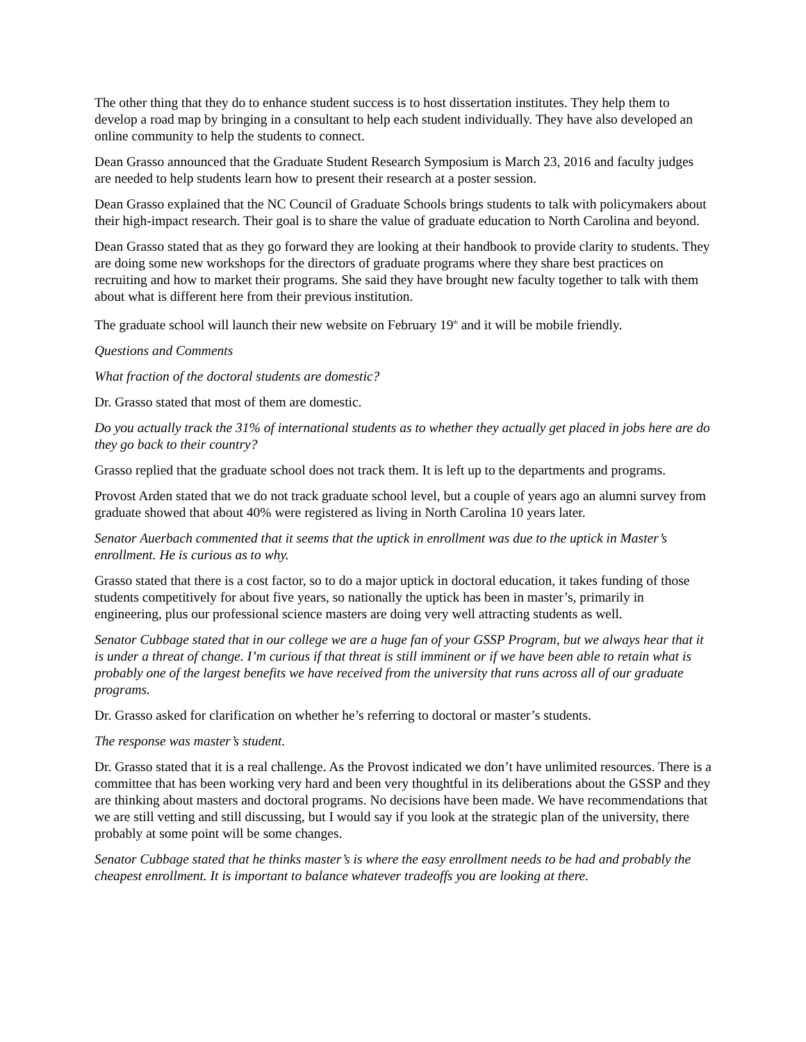The other thing that they do to enhance student success is to host dissertation institutes. They help them to develop a road map by bringing in a consultant to help each student individually. They have also developed an online community to help the students to connect.
Dean Grasso announced that the Graduate Student Research Symposium is March 23, 2016 and faculty judges are needed to help students learn how to present their research at a poster session.
Dean Grasso explained that the NC Council of Graduate Schools brings students to talk with policymakers about their high-impact research. Their goal is to share the value of graduate education to North Carolina and beyond.
Dean Grasso stated that as they go forward they are looking at their handbook to provide clarity to students. They are doing some new workshops for the directors of graduate programs where they share best practices on recruiting and how to market their programs. She said they have brought new faculty together to talk with them about what is different here from their previous institution.
The graduate school will launch their new website on February 19<sup>th</sup> and it will be mobile friendly.
Questions and Comments
What fraction of the doctoral students are domestic?
Dr. Grasso stated that most of them are domestic.
Do you actually track the 31% of international students as to whether they actually get placed in jobs here are do they go back to their country?
Grasso replied that the graduate school does not track them. It is left up to the departments and programs.
Provost Arden stated that we do not track graduate school level, but a couple of years ago an alumni survey from graduate showed that about 40% were registered as living in North Carolina 10 years later.
Senator Auerbach commented that it seems that the uptick in enrollment was due to the uptick in Master’s enrollment. He is curious as to why.
Grasso stated that there is a cost factor, so to do a major uptick in doctoral education, it takes funding of those students competitively for about five years, so nationally the uptick has been in master’s, primarily in engineering, plus our professional science masters are doing very well attracting students as well.
Senator Cubbage stated that in our college we are a huge fan of your GSSP Program, but we always hear that it is under a threat of change. I’m curious if that threat is still imminent or if we have been able to retain what is probably one of the largest benefits we have received from the university that runs across all of our graduate programs.
Dr. Grasso asked for clarification on whether he’s referring to doctoral or master’s students.
The response was master’s student.
Dr. Grasso stated that it is a real challenge. As the Provost indicated we don’t have unlimited resources. There is a committee that has been working very hard and been very thoughtful in its deliberations about the GSSP and they are thinking about masters and doctoral programs. No decisions have been made. We have recommendations that we are still vetting and still discussing, but I would say if you look at the strategic plan of the university, there probably at some point will be some changes.
Senator Cubbage stated that he thinks master’s is where the easy enrollment needs to be had and probably the cheapest enrollment. It is important to balance whatever tradeoffs you are looking at there.